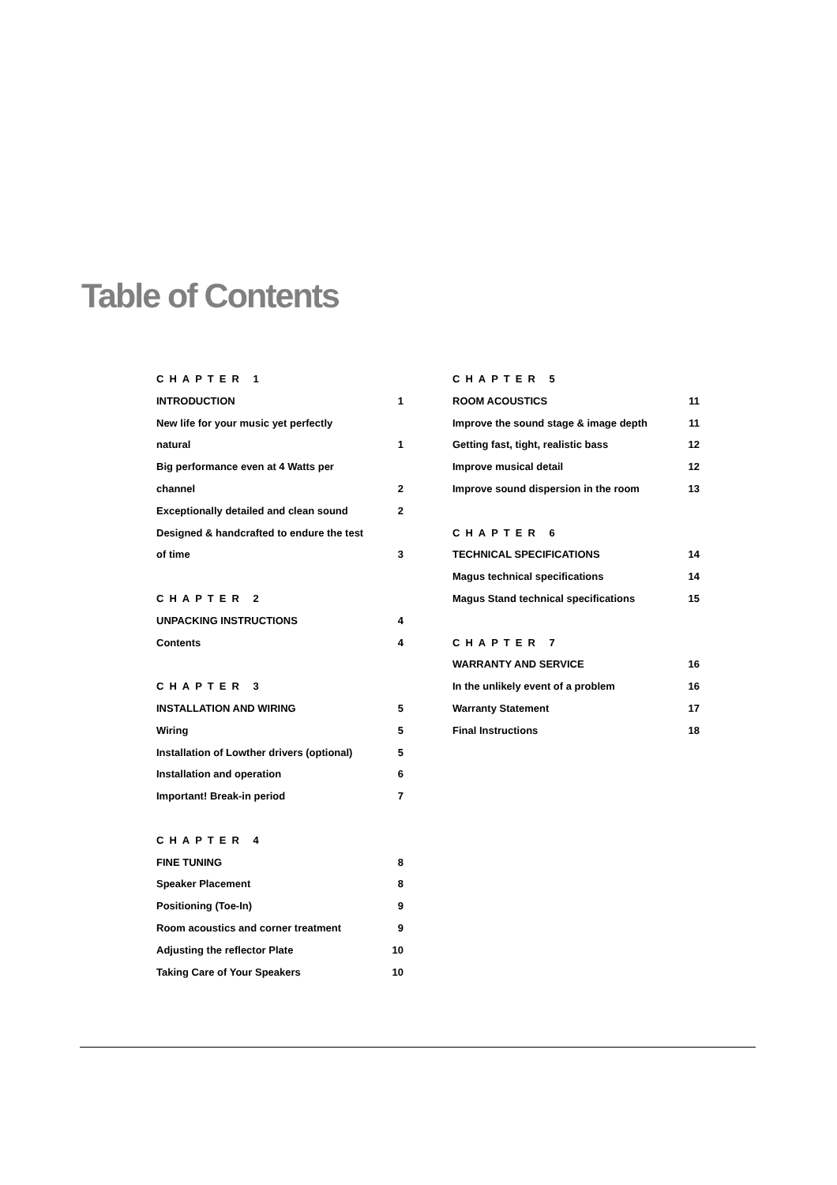Table of Contents
CHAPTER 1
INTRODUCTION 1
New life for your music yet perfectly
natural 1
Big performance even at 4 Watts per
channel 2
Exceptionally detailed and clean sound 2
Designed & handcrafted to endure the test
of time 3
CHAPTER 2
UNPACKING INSTRUCTIONS 4
Contents 4
CHAPTER 3
INSTALLATION AND WIRING 5
Wiring 5
Installation of Lowther drivers (optional) 5
Installation and operation 6
Important! Break-in period 7
CHAPTER 4
FINE TUNING 8
Speaker Placement 8
Positioning (Toe-In) 9
Room acoustics and corner treatment 9
Adjusting the reflector Plate 10
Taking Care of Your Speakers 10
CHAPTER 5
ROOM ACOUSTICS 11
Improve the sound stage & image depth 11
Getting fast, tight, realistic bass 12
Improve musical detail 12
Improve sound dispersion in the room 13
CHAPTER 6
TECHNICAL SPECIFICATIONS 14
Magus technical specifications 14
Magus Stand technical specifications 15
CHAPTER 7
WARRANTY AND SERVICE 16
In the unlikely event of a problem 16
Warranty Statement 17
Final Instructions 18